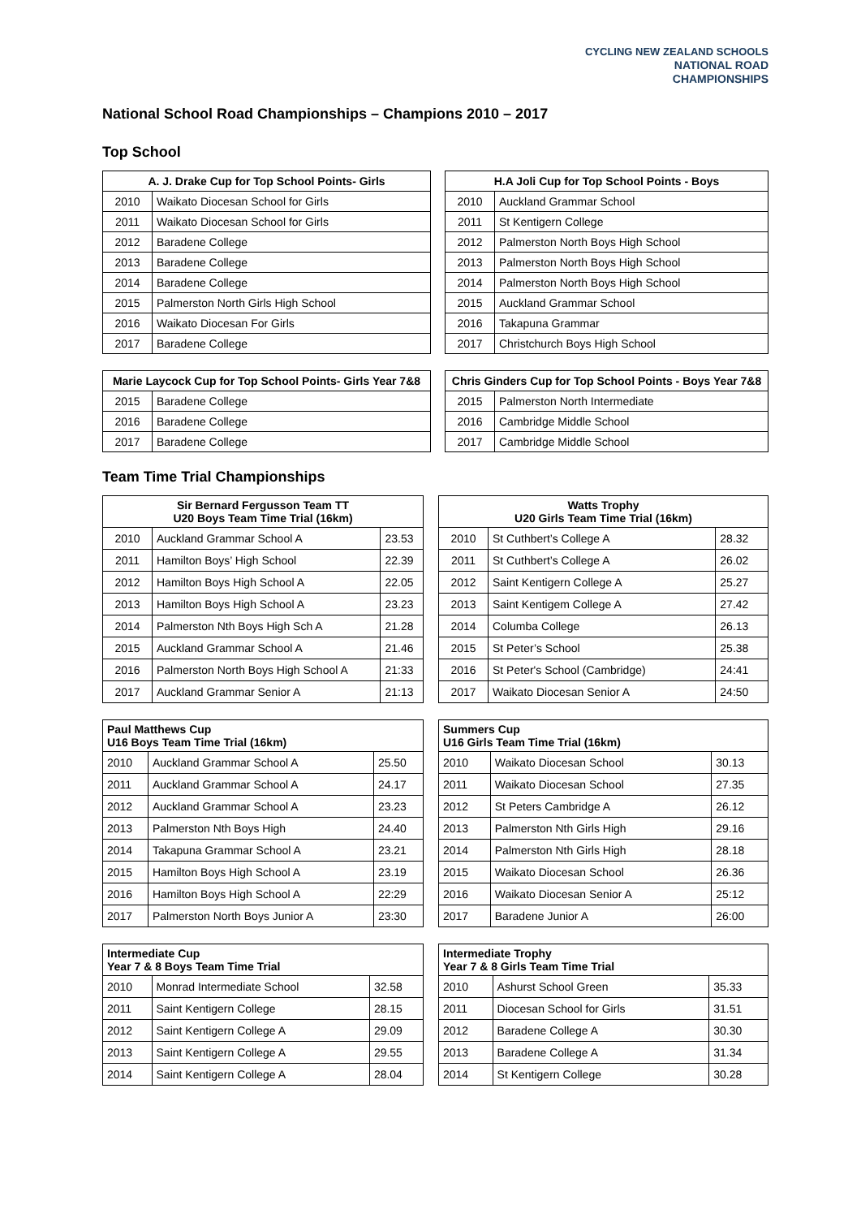CYCLING NEW ZEALAND SCHOOLS
NATIONAL ROAD
CHAMPIONSHIPS
National School Road Championships – Champions 2010 – 2017
Top School
| A. J. Drake Cup for Top School Points- Girls | |
| --- | --- |
| 2010 | Waikato Diocesan School for Girls |
| 2011 | Waikato Diocesan School for Girls |
| 2012 | Baradene College |
| 2013 | Baradene College |
| 2014 | Baradene College |
| 2015 | Palmerston North Girls High School |
| 2016 | Waikato Diocesan For Girls |
| 2017 | Baradene College |
| H.A Joli Cup for Top School Points - Boys | |
| --- | --- |
| 2010 | Auckland Grammar School |
| 2011 | St Kentigern College |
| 2012 | Palmerston North Boys High School |
| 2013 | Palmerston North Boys High School |
| 2014 | Palmerston North Boys High School |
| 2015 | Auckland Grammar School |
| 2016 | Takapuna Grammar |
| 2017 | Christchurch Boys High School |
| Marie Laycock Cup for Top School Points- Girls Year 7&8 | |
| --- | --- |
| 2015 | Baradene College |
| 2016 | Baradene College |
| 2017 | Baradene College |
| Chris Ginders Cup for Top School Points - Boys Year 7&8 | |
| --- | --- |
| 2015 | Palmerston North Intermediate |
| 2016 | Cambridge Middle School |
| 2017 | Cambridge Middle School |
Team Time Trial Championships
| Sir Bernard Fergusson Team TT U20 Boys Team Time Trial (16km) | | |
| --- | --- | --- |
| 2010 | Auckland Grammar School A | 23.53 |
| 2011 | Hamilton Boys’ High School | 22.39 |
| 2012 | Hamilton Boys High School A | 22.05 |
| 2013 | Hamilton Boys High School A | 23.23 |
| 2014 | Palmerston Nth Boys High Sch A | 21.28 |
| 2015 | Auckland Grammar School A | 21.46 |
| 2016 | Palmerston North Boys High School A | 21:33 |
| 2017 | Auckland Grammar Senior A | 21:13 |
| Watts Trophy U20 Girls Team Time Trial (16km) | | |
| --- | --- | --- |
| 2010 | St Cuthbert’s College A | 28.32 |
| 2011 | St Cuthbert’s College A | 26.02 |
| 2012 | Saint Kentigern College A | 25.27 |
| 2013 | Saint Kentigem College A | 27.42 |
| 2014 | Columba College | 26.13 |
| 2015 | St Peter’s School | 25.38 |
| 2016 | St Peter's School (Cambridge) | 24:41 |
| 2017 | Waikato Diocesan Senior A | 24:50 |
| Paul Matthews Cup U16 Boys Team Time Trial (16km) | | |
| --- | --- | --- |
| 2010 | Auckland Grammar School A | 25.50 |
| 2011 | Auckland Grammar School A | 24.17 |
| 2012 | Auckland Grammar School A | 23.23 |
| 2013 | Palmerston Nth Boys High | 24.40 |
| 2014 | Takapuna Grammar School A | 23.21 |
| 2015 | Hamilton Boys High School A | 23.19 |
| 2016 | Hamilton Boys High School A | 22:29 |
| 2017 | Palmerston North Boys Junior A | 23:30 |
| Summers Cup U16 Girls Team Time Trial (16km) | | |
| --- | --- | --- |
| 2010 | Waikato Diocesan School | 30.13 |
| 2011 | Waikato Diocesan School | 27.35 |
| 2012 | St Peters Cambridge A | 26.12 |
| 2013 | Palmerston Nth Girls High | 29.16 |
| 2014 | Palmerston Nth Girls High | 28.18 |
| 2015 | Waikato Diocesan School | 26.36 |
| 2016 | Waikato Diocesan Senior A | 25:12 |
| 2017 | Baradene Junior A | 26:00 |
| Intermediate Cup Year 7 & 8 Boys Team Time Trial | | |
| --- | --- | --- |
| 2010 | Monrad Intermediate School | 32.58 |
| 2011 | Saint Kentigern College | 28.15 |
| 2012 | Saint Kentigern College A | 29.09 |
| 2013 | Saint Kentigern College A | 29.55 |
| 2014 | Saint Kentigern College A | 28.04 |
| Intermediate Trophy Year 7 & 8 Girls Team Time Trial | | |
| --- | --- | --- |
| 2010 | Ashurst School Green | 35.33 |
| 2011 | Diocesan School for Girls | 31.51 |
| 2012 | Baradene College A | 30.30 |
| 2013 | Baradene College A | 31.34 |
| 2014 | St Kentigern College | 30.28 |